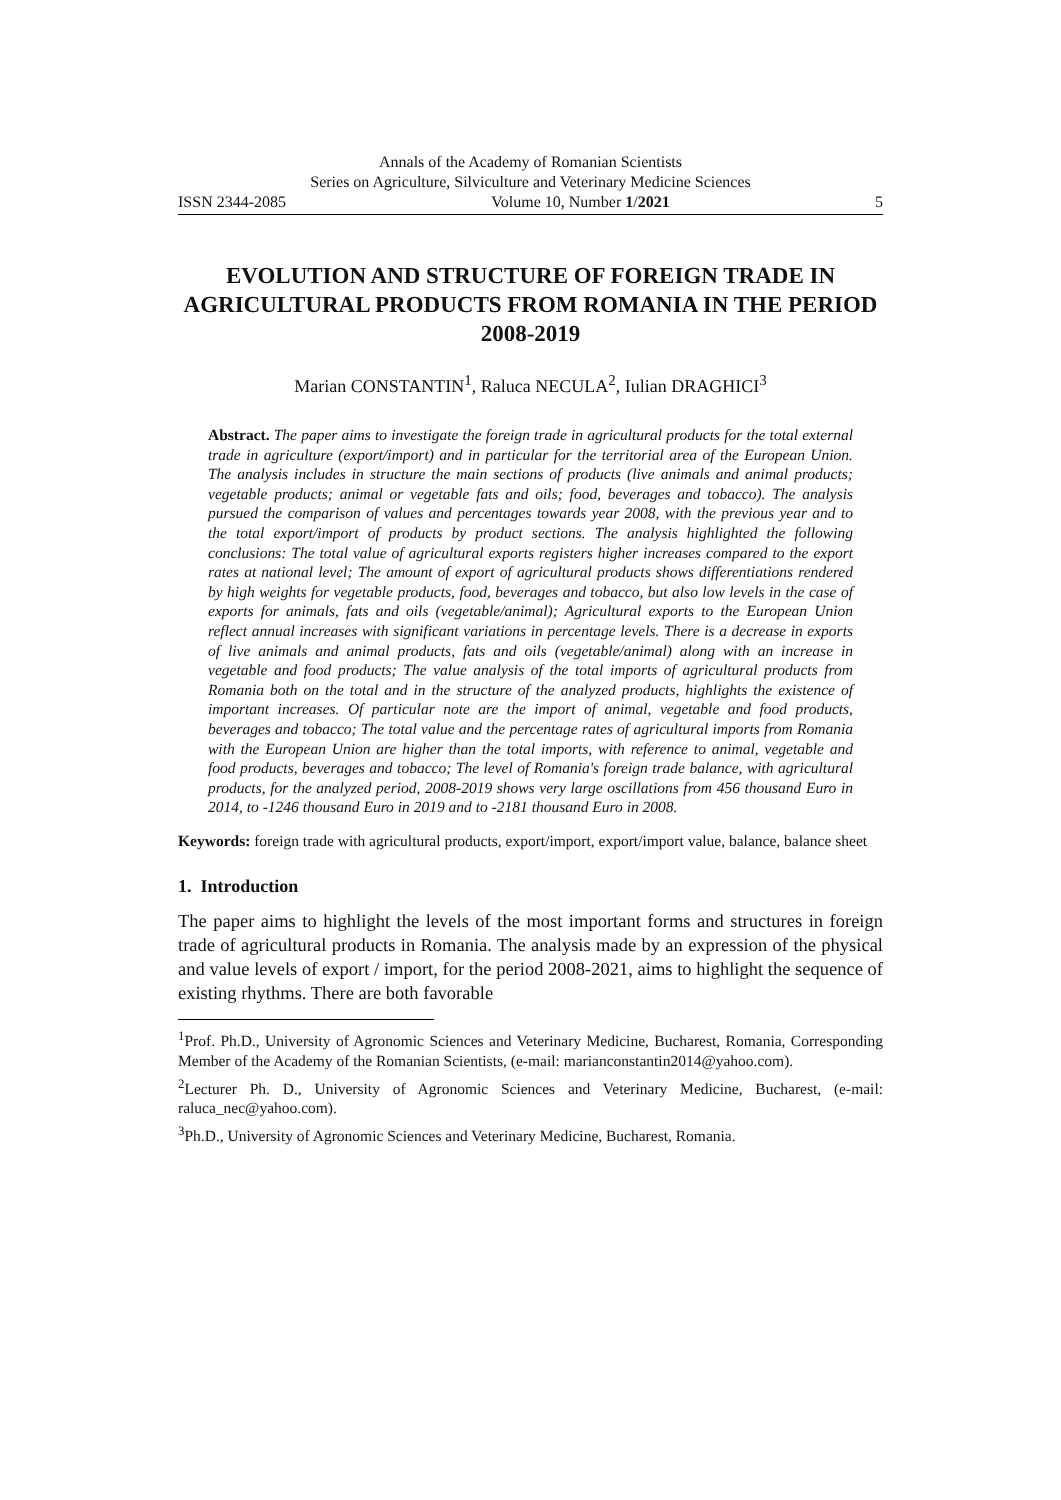Annals of the Academy of Romanian Scientists
Series on Agriculture, Silviculture and Veterinary Medicine Sciences
ISSN 2344-2085 Volume 10, Number 1/2021 5
EVOLUTION AND STRUCTURE OF FOREIGN TRADE IN AGRICULTURAL PRODUCTS FROM ROMANIA IN THE PERIOD 2008-2019
Marian CONSTANTIN<sup>1</sup>, Raluca NECULA<sup>2</sup>, Iulian DRAGHICI<sup>3</sup>
Abstract. The paper aims to investigate the foreign trade in agricultural products for the total external trade in agriculture (export/import) and in particular for the territorial area of the European Union. The analysis includes in structure the main sections of products (live animals and animal products; vegetable products; animal or vegetable fats and oils; food, beverages and tobacco). The analysis pursued the comparison of values and percentages towards year 2008, with the previous year and to the total export/import of products by product sections. The analysis highlighted the following conclusions: The total value of agricultural exports registers higher increases compared to the export rates at national level; The amount of export of agricultural products shows differentiations rendered by high weights for vegetable products, food, beverages and tobacco, but also low levels in the case of exports for animals, fats and oils (vegetable/animal); Agricultural exports to the European Union reflect annual increases with significant variations in percentage levels. There is a decrease in exports of live animals and animal products, fats and oils (vegetable/animal) along with an increase in vegetable and food products; The value analysis of the total imports of agricultural products from Romania both on the total and in the structure of the analyzed products, highlights the existence of important increases. Of particular note are the import of animal, vegetable and food products, beverages and tobacco; The total value and the percentage rates of agricultural imports from Romania with the European Union are higher than the total imports, with reference to animal, vegetable and food products, beverages and tobacco; The level of Romania's foreign trade balance, with agricultural products, for the analyzed period, 2008-2019 shows very large oscillations from 456 thousand Euro in 2014, to -1246 thousand Euro in 2019 and to -2181 thousand Euro in 2008.
Keywords: foreign trade with agricultural products, export/import, export/import value, balance, balance sheet
1. Introduction
The paper aims to highlight the levels of the most important forms and structures in foreign trade of agricultural products in Romania. The analysis made by an expression of the physical and value levels of export / import, for the period 2008-2021, aims to highlight the sequence of existing rhythms. There are both favorable
<sup>1</sup> Prof. Ph.D., University of Agronomic Sciences and Veterinary Medicine, Bucharest, Romania, Corresponding Member of the Academy of the Romanian Scientists, (e-mail: marianconstantin2014@yahoo.com).
<sup>2</sup> Lecturer Ph. D., University of Agronomic Sciences and Veterinary Medicine, Bucharest, (e-mail: raluca_nec@yahoo.com).
<sup>3</sup> Ph.D., University of Agronomic Sciences and Veterinary Medicine, Bucharest, Romania.